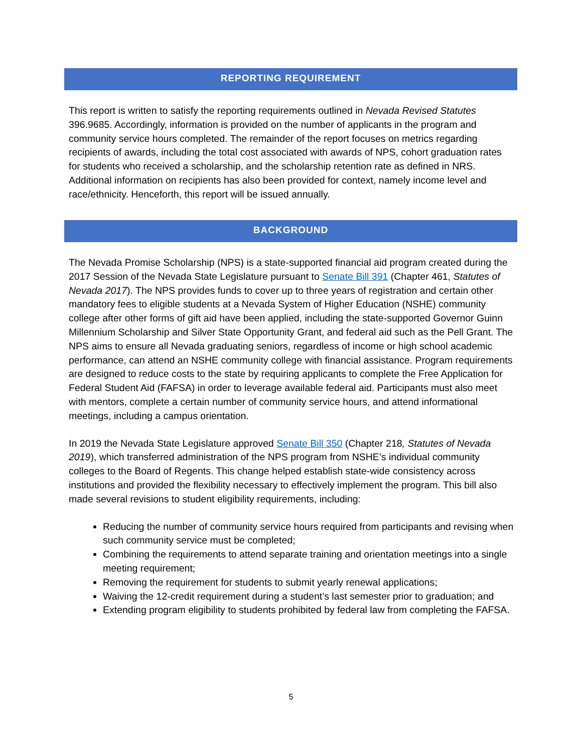REPORTING REQUIREMENT
This report is written to satisfy the reporting requirements outlined in Nevada Revised Statutes 396.9685. Accordingly, information is provided on the number of applicants in the program and community service hours completed. The remainder of the report focuses on metrics regarding recipients of awards, including the total cost associated with awards of NPS, cohort graduation rates for students who received a scholarship, and the scholarship retention rate as defined in NRS. Additional information on recipients has also been provided for context, namely income level and race/ethnicity. Henceforth, this report will be issued annually.
BACKGROUND
The Nevada Promise Scholarship (NPS) is a state-supported financial aid program created during the 2017 Session of the Nevada State Legislature pursuant to Senate Bill 391 (Chapter 461, Statutes of Nevada 2017). The NPS provides funds to cover up to three years of registration and certain other mandatory fees to eligible students at a Nevada System of Higher Education (NSHE) community college after other forms of gift aid have been applied, including the state-supported Governor Guinn Millennium Scholarship and Silver State Opportunity Grant, and federal aid such as the Pell Grant. The NPS aims to ensure all Nevada graduating seniors, regardless of income or high school academic performance, can attend an NSHE community college with financial assistance. Program requirements are designed to reduce costs to the state by requiring applicants to complete the Free Application for Federal Student Aid (FAFSA) in order to leverage available federal aid. Participants must also meet with mentors, complete a certain number of community service hours, and attend informational meetings, including a campus orientation.
In 2019 the Nevada State Legislature approved Senate Bill 350 (Chapter 218, Statutes of Nevada 2019), which transferred administration of the NPS program from NSHE’s individual community colleges to the Board of Regents. This change helped establish state-wide consistency across institutions and provided the flexibility necessary to effectively implement the program. This bill also made several revisions to student eligibility requirements, including:
Reducing the number of community service hours required from participants and revising when such community service must be completed;
Combining the requirements to attend separate training and orientation meetings into a single meeting requirement;
Removing the requirement for students to submit yearly renewal applications;
Waiving the 12-credit requirement during a student’s last semester prior to graduation; and
Extending program eligibility to students prohibited by federal law from completing the FAFSA.
5